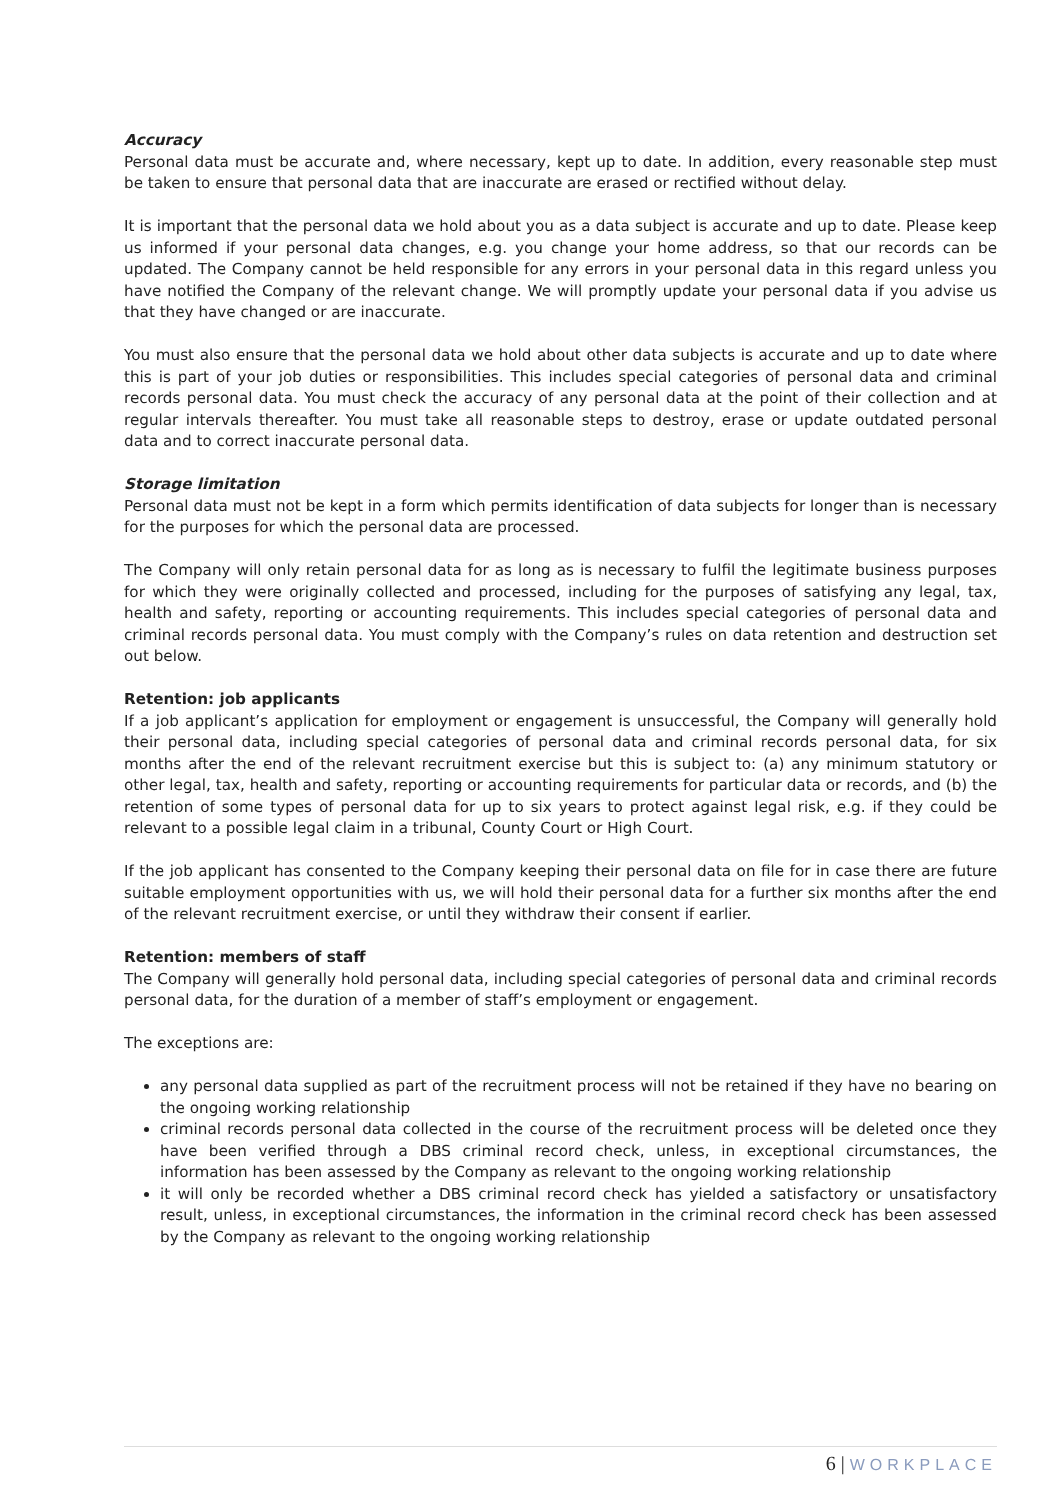Accuracy
Personal data must be accurate and, where necessary, kept up to date. In addition, every reasonable step must be taken to ensure that personal data that are inaccurate are erased or rectified without delay.
It is important that the personal data we hold about you as a data subject is accurate and up to date. Please keep us informed if your personal data changes, e.g. you change your home address, so that our records can be updated. The Company cannot be held responsible for any errors in your personal data in this regard unless you have notified the Company of the relevant change. We will promptly update your personal data if you advise us that they have changed or are inaccurate.
You must also ensure that the personal data we hold about other data subjects is accurate and up to date where this is part of your job duties or responsibilities. This includes special categories of personal data and criminal records personal data. You must check the accuracy of any personal data at the point of their collection and at regular intervals thereafter. You must take all reasonable steps to destroy, erase or update outdated personal data and to correct inaccurate personal data.
Storage limitation
Personal data must not be kept in a form which permits identification of data subjects for longer than is necessary for the purposes for which the personal data are processed.
The Company will only retain personal data for as long as is necessary to fulfil the legitimate business purposes for which they were originally collected and processed, including for the purposes of satisfying any legal, tax, health and safety, reporting or accounting requirements. This includes special categories of personal data and criminal records personal data. You must comply with the Company’s rules on data retention and destruction set out below.
Retention: job applicants
If a job applicant’s application for employment or engagement is unsuccessful, the Company will generally hold their personal data, including special categories of personal data and criminal records personal data, for six months after the end of the relevant recruitment exercise but this is subject to: (a) any minimum statutory or other legal, tax, health and safety, reporting or accounting requirements for particular data or records, and (b) the retention of some types of personal data for up to six years to protect against legal risk, e.g. if they could be relevant to a possible legal claim in a tribunal, County Court or High Court.
If the job applicant has consented to the Company keeping their personal data on file for in case there are future suitable employment opportunities with us, we will hold their personal data for a further six months after the end of the relevant recruitment exercise, or until they withdraw their consent if earlier.
Retention: members of staff
The Company will generally hold personal data, including special categories of personal data and criminal records personal data, for the duration of a member of staff’s employment or engagement.
The exceptions are:
any personal data supplied as part of the recruitment process will not be retained if they have no bearing on the ongoing working relationship
criminal records personal data collected in the course of the recruitment process will be deleted once they have been verified through a DBS criminal record check, unless, in exceptional circumstances, the information has been assessed by the Company as relevant to the ongoing working relationship
it will only be recorded whether a DBS criminal record check has yielded a satisfactory or unsatisfactory result, unless, in exceptional circumstances, the information in the criminal record check has been assessed by the Company as relevant to the ongoing working relationship
6 | WORKPLACE